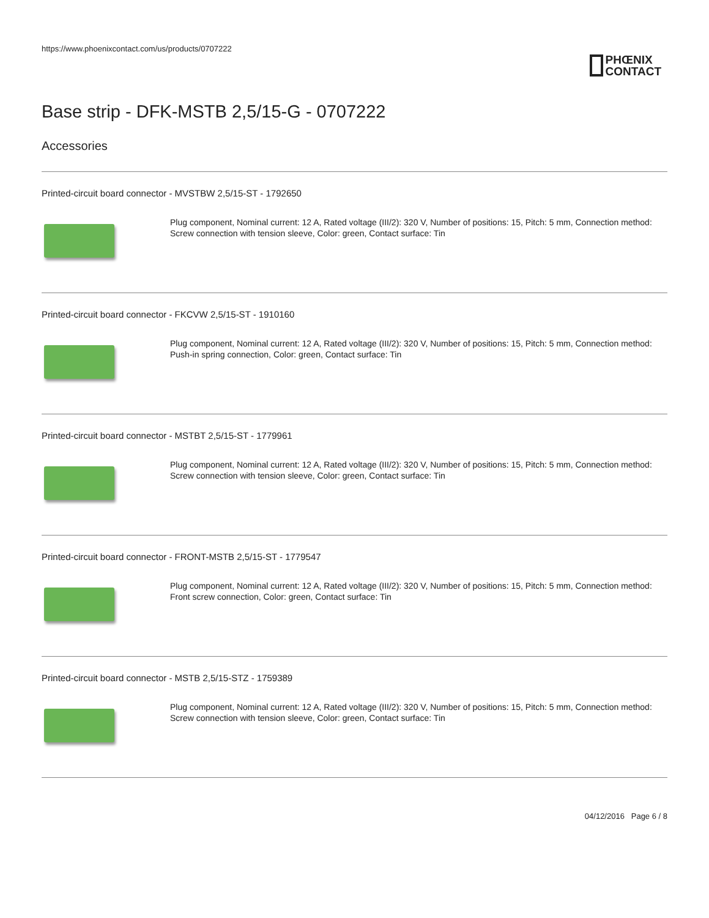https://www.phoenixcontact.com/us/products/0707222
PHŒNIX
CONTACT
Base strip - DFK-MSTB 2,5/15-G - 0707222
Accessories
Printed-circuit board connector - MVSTBW 2,5/15-ST - 1792650
Plug component, Nominal current: 12 A, Rated voltage (III/2): 320 V, Number of positions: 15, Pitch: 5 mm, Connection method: Screw connection with tension sleeve, Color: green, Contact surface: Tin
Printed-circuit board connector - FKCVW 2,5/15-ST - 1910160
Plug component, Nominal current: 12 A, Rated voltage (III/2): 320 V, Number of positions: 15, Pitch: 5 mm, Connection method: Push-in spring connection, Color: green, Contact surface: Tin
Printed-circuit board connector - MSTBT 2,5/15-ST - 1779961
Plug component, Nominal current: 12 A, Rated voltage (III/2): 320 V, Number of positions: 15, Pitch: 5 mm, Connection method: Screw connection with tension sleeve, Color: green, Contact surface: Tin
Printed-circuit board connector - FRONT-MSTB 2,5/15-ST - 1779547
Plug component, Nominal current: 12 A, Rated voltage (III/2): 320 V, Number of positions: 15, Pitch: 5 mm, Connection method: Front screw connection, Color: green, Contact surface: Tin
Printed-circuit board connector - MSTB 2,5/15-STZ - 1759389
Plug component, Nominal current: 12 A, Rated voltage (III/2): 320 V, Number of positions: 15, Pitch: 5 mm, Connection method: Screw connection with tension sleeve, Color: green, Contact surface: Tin
04/12/2016 Page 6 / 8